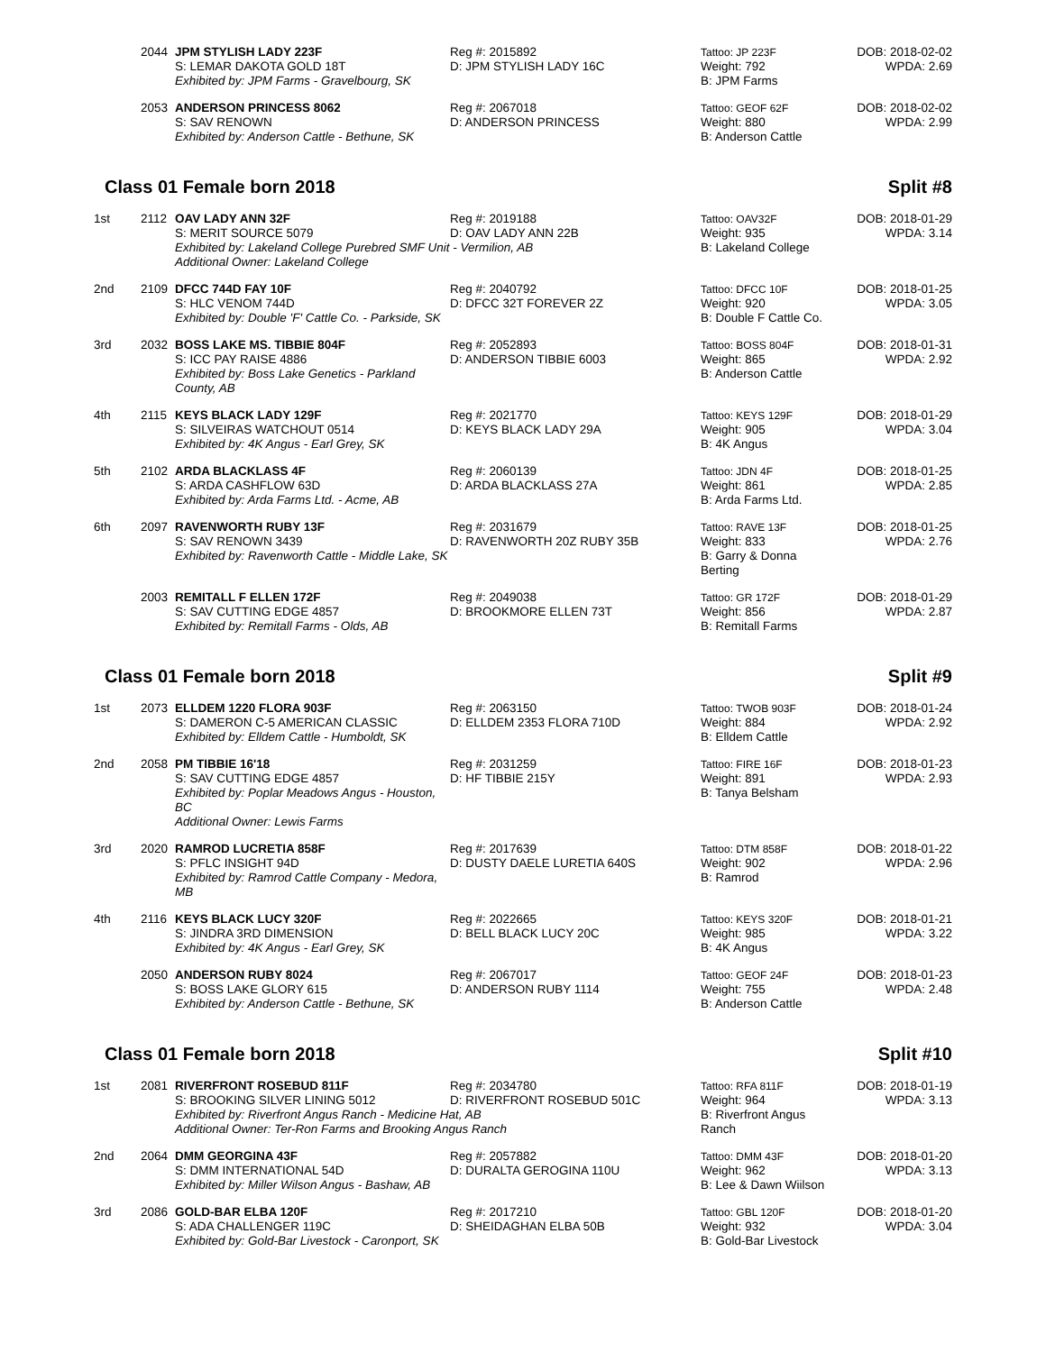| | 2044 | JPM STYLISH LADY 223F S: LEMAR DAKOTA GOLD 18T Exhibited by: JPM Farms - Gravelbourg, SK | Reg #: 2015892 D: JPM STYLISH LADY 16C | Tattoo: JP 223F Weight: 792 B: JPM Farms | DOB: 2018-02-02 WPDA: 2.69 |
| | 2053 | ANDERSON PRINCESS 8062 S: SAV RENOWN Exhibited by: Anderson Cattle - Bethune, SK | Reg #: 2067018 D: ANDERSON PRINCESS | Tattoo: GEOF 62F Weight: 880 B: Anderson Cattle | DOB: 2018-02-02 WPDA: 2.99 |
Class 01 Female born 2018 Split #8
| 1st | 2112 | OAV LADY ANN 32F Reg #: 2019188 D: OAV LADY ANN 22B S: MERIT SOURCE 5079 Exhibited by: Lakeland College Purebred SMF Unit - Vermilion, AB Additional Owner: Lakeland College | | Tattoo: OAV32F Weight: 935 B: Lakeland College | DOB: 2018-01-29 WPDA: 3.14 |
| 2nd | 2109 | DFCC 744D FAY 10F S: HLC VENOM 744D Exhibited by: Double 'F' Cattle Co. - Parkside, SK | Reg #: 2040792 D: DFCC 32T FOREVER 2Z | Tattoo: DFCC 10F Weight: 920 B: Double F Cattle Co. | DOB: 2018-01-25 WPDA: 3.05 |
| 3rd | 2032 | BOSS LAKE MS. TIBBIE 804F S: ICC PAY RAISE 4886 Exhibited by: Boss Lake Genetics - Parkland County, AB | Reg #: 2052893 D: ANDERSON TIBBIE 6003 | Tattoo: BOSS 804F Weight: 865 B: Anderson Cattle | DOB: 2018-01-31 WPDA: 2.92 |
| 4th | 2115 | KEYS BLACK LADY 129F S: SILVEIRAS WATCHOUT 0514 Exhibited by: 4K Angus - Earl Grey, SK | Reg #: 2021770 D: KEYS BLACK LADY 29A | Tattoo: KEYS 129F Weight: 905 B: 4K Angus | DOB: 2018-01-29 WPDA: 3.04 |
| 5th | 2102 | ARDA BLACKLASS 4F S: ARDA CASHFLOW 63D Exhibited by: Arda Farms Ltd. - Acme, AB | Reg #: 2060139 D: ARDA BLACKLASS 27A | Tattoo: JDN 4F Weight: 861 B: Arda Farms Ltd. | DOB: 2018-01-25 WPDA: 2.85 |
| 6th | 2097 | RAVENWORTH RUBY 13F S: SAV RENOWN 3439 Exhibited by: Ravenworth Cattle - Middle Lake, SK | Reg #: 2031679 D: RAVENWORTH 20Z RUBY 35B | Tattoo: RAVE 13F Weight: 833 B: Garry & Donna Berting | DOB: 2018-01-25 WPDA: 2.76 |
| | 2003 | REMITALL F ELLEN 172F S: SAV CUTTING EDGE 4857 Exhibited by: Remitall Farms - Olds, AB | Reg #: 2049038 D: BROOKMORE ELLEN 73T | Tattoo: GR 172F Weight: 856 B: Remitall Farms | DOB: 2018-01-29 WPDA: 2.87 |
Class 01 Female born 2018 Split #9
| 1st | 2073 | ELLDEM 1220 FLORA 903F S: DAMERON C-5 AMERICAN CLASSIC Exhibited by: Elldem Cattle - Humboldt, SK | Reg #: 2063150 D: ELLDEM 2353 FLORA 710D | Tattoo: TWOB 903F Weight: 884 B: Elldem Cattle | DOB: 2018-01-24 WPDA: 2.92 |
| 2nd | 2058 | PM TIBBIE 16'18 S: SAV CUTTING EDGE 4857 Exhibited by: Poplar Meadows Angus - Houston, BC Additional Owner: Lewis Farms | Reg #: 2031259 D: HF TIBBIE 215Y | Tattoo: FIRE 16F Weight: 891 B: Tanya Belsham | DOB: 2018-01-23 WPDA: 2.93 |
| 3rd | 2020 | RAMROD LUCRETIA 858F S: PFLC INSIGHT 94D Exhibited by: Ramrod Cattle Company - Medora, MB | Reg #: 2017639 D: DUSTY DAELE LURETIA 640S | Tattoo: DTM 858F Weight: 902 B: Ramrod | DOB: 2018-01-22 WPDA: 2.96 |
| 4th | 2116 | KEYS BLACK LUCY 320F S: JINDRA 3RD DIMENSION Exhibited by: 4K Angus - Earl Grey, SK | Reg #: 2022665 D: BELL BLACK LUCY 20C | Tattoo: KEYS 320F Weight: 985 B: 4K Angus | DOB: 2018-01-21 WPDA: 3.22 |
| | 2050 | ANDERSON RUBY 8024 S: BOSS LAKE GLORY 615 Exhibited by: Anderson Cattle - Bethune, SK | Reg #: 2067017 D: ANDERSON RUBY 1114 | Tattoo: GEOF 24F Weight: 755 B: Anderson Cattle | DOB: 2018-01-23 WPDA: 2.48 |
Class 01 Female born 2018 Split #10
| 1st | 2081 | RIVERFRONT ROSEBUD 811F Reg #: 2034780 D: RIVERFRONT ROSEBUD 501C S: BROOKING SILVER LINING 5012 Exhibited by: Riverfront Angus Ranch - Medicine Hat, AB Additional Owner: Ter-Ron Farms and Brooking Angus Ranch | | Tattoo: RFA 811F Weight: 964 B: Riverfront Angus Ranch | DOB: 2018-01-19 WPDA: 3.13 |
| 2nd | 2064 | DMM GEORGINA 43F S: DMM INTERNATIONAL 54D Exhibited by: Miller Wilson Angus - Bashaw, AB | Reg #: 2057882 D: DURALTA GEROGINA 110U | Tattoo: DMM 43F Weight: 962 B: Lee & Dawn Wiilson | DOB: 2018-01-20 WPDA: 3.13 |
| 3rd | 2086 | GOLD-BAR ELBA 120F S: ADA CHALLENGER 119C Exhibited by: Gold-Bar Livestock - Caronport, SK | Reg #: 2017210 D: SHEIDAGHAN ELBA 50B | Tattoo: GBL 120F Weight: 932 B: Gold-Bar Livestock | DOB: 2018-01-20 WPDA: 3.04 |